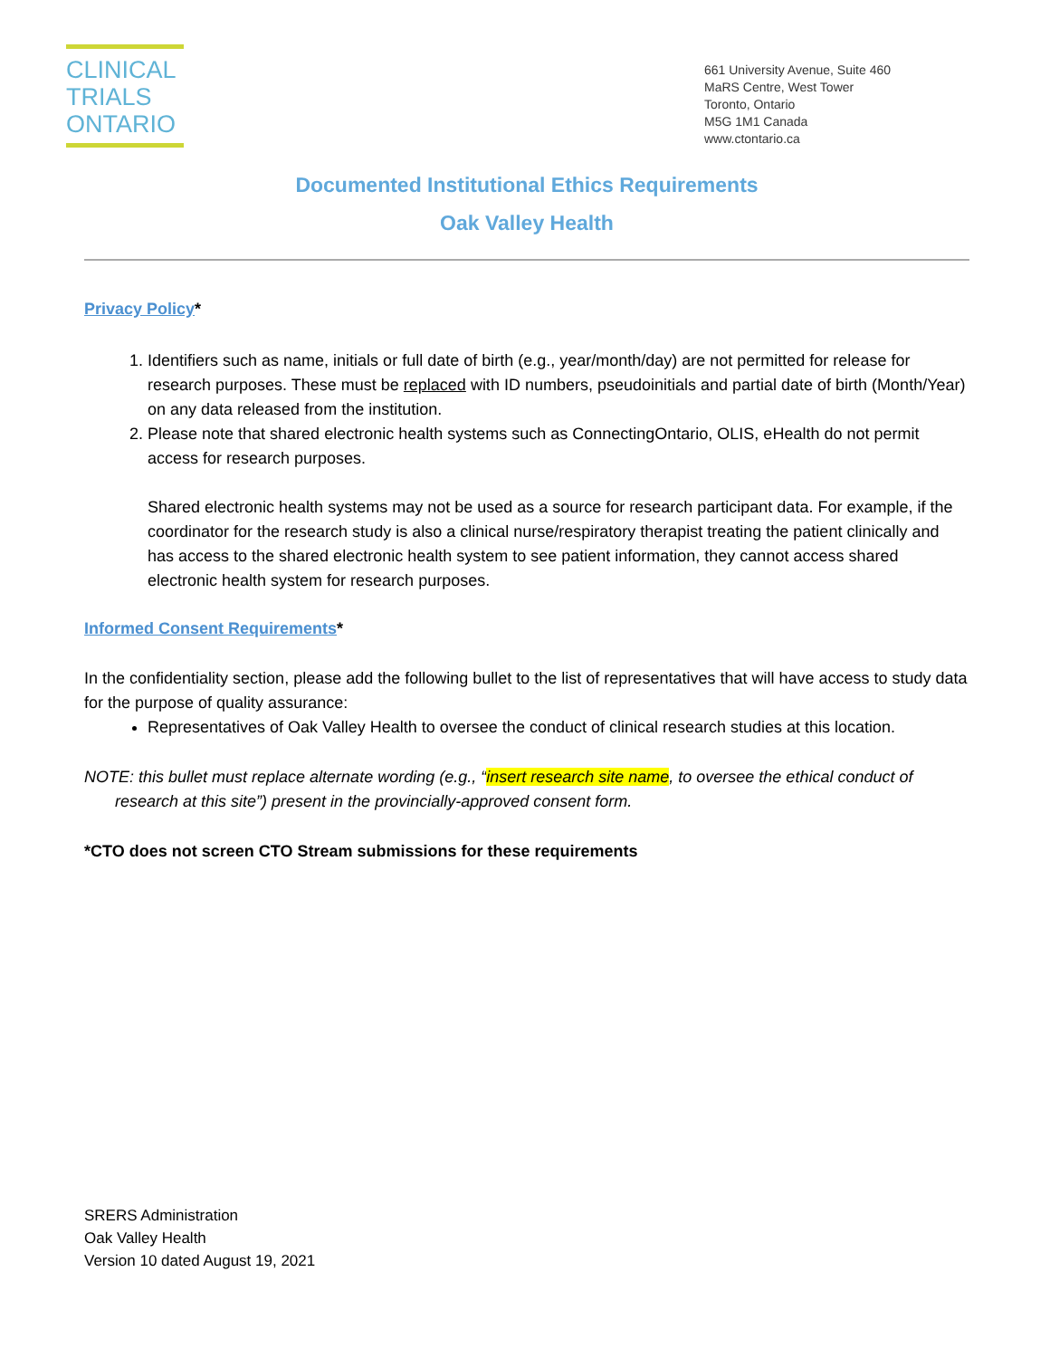CLINICAL
TRIALS
ONTARIO
661 University Avenue, Suite 460
MaRS Centre, West Tower
Toronto, Ontario
M5G 1M1 Canada
www.ctontario.ca
Documented Institutional Ethics Requirements
Oak Valley Health
Privacy Policy*
1. Identifiers such as name, initials or full date of birth (e.g., year/month/day) are not permitted for release for research purposes. These must be replaced with ID numbers, pseudoinitials and partial date of birth (Month/Year) on any data released from the institution.
2. Please note that shared electronic health systems such as ConnectingOntario, OLIS, eHealth do not permit access for research purposes.
Shared electronic health systems may not be used as a source for research participant data. For example, if the coordinator for the research study is also a clinical nurse/respiratory therapist treating the patient clinically and has access to the shared electronic health system to see patient information, they cannot access shared electronic health system for research purposes.
Informed Consent Requirements*
In the confidentiality section, please add the following bullet to the list of representatives that will have access to study data for the purpose of quality assurance:
Representatives of Oak Valley Health to oversee the conduct of clinical research studies at this location.
NOTE: this bullet must replace alternate wording (e.g., “insert research site name, to oversee the ethical conduct of research at this site”) present in the provincially-approved consent form.
*CTO does not screen CTO Stream submissions for these requirements
SRERS Administration
Oak Valley Health
Version 10 dated August 19, 2021